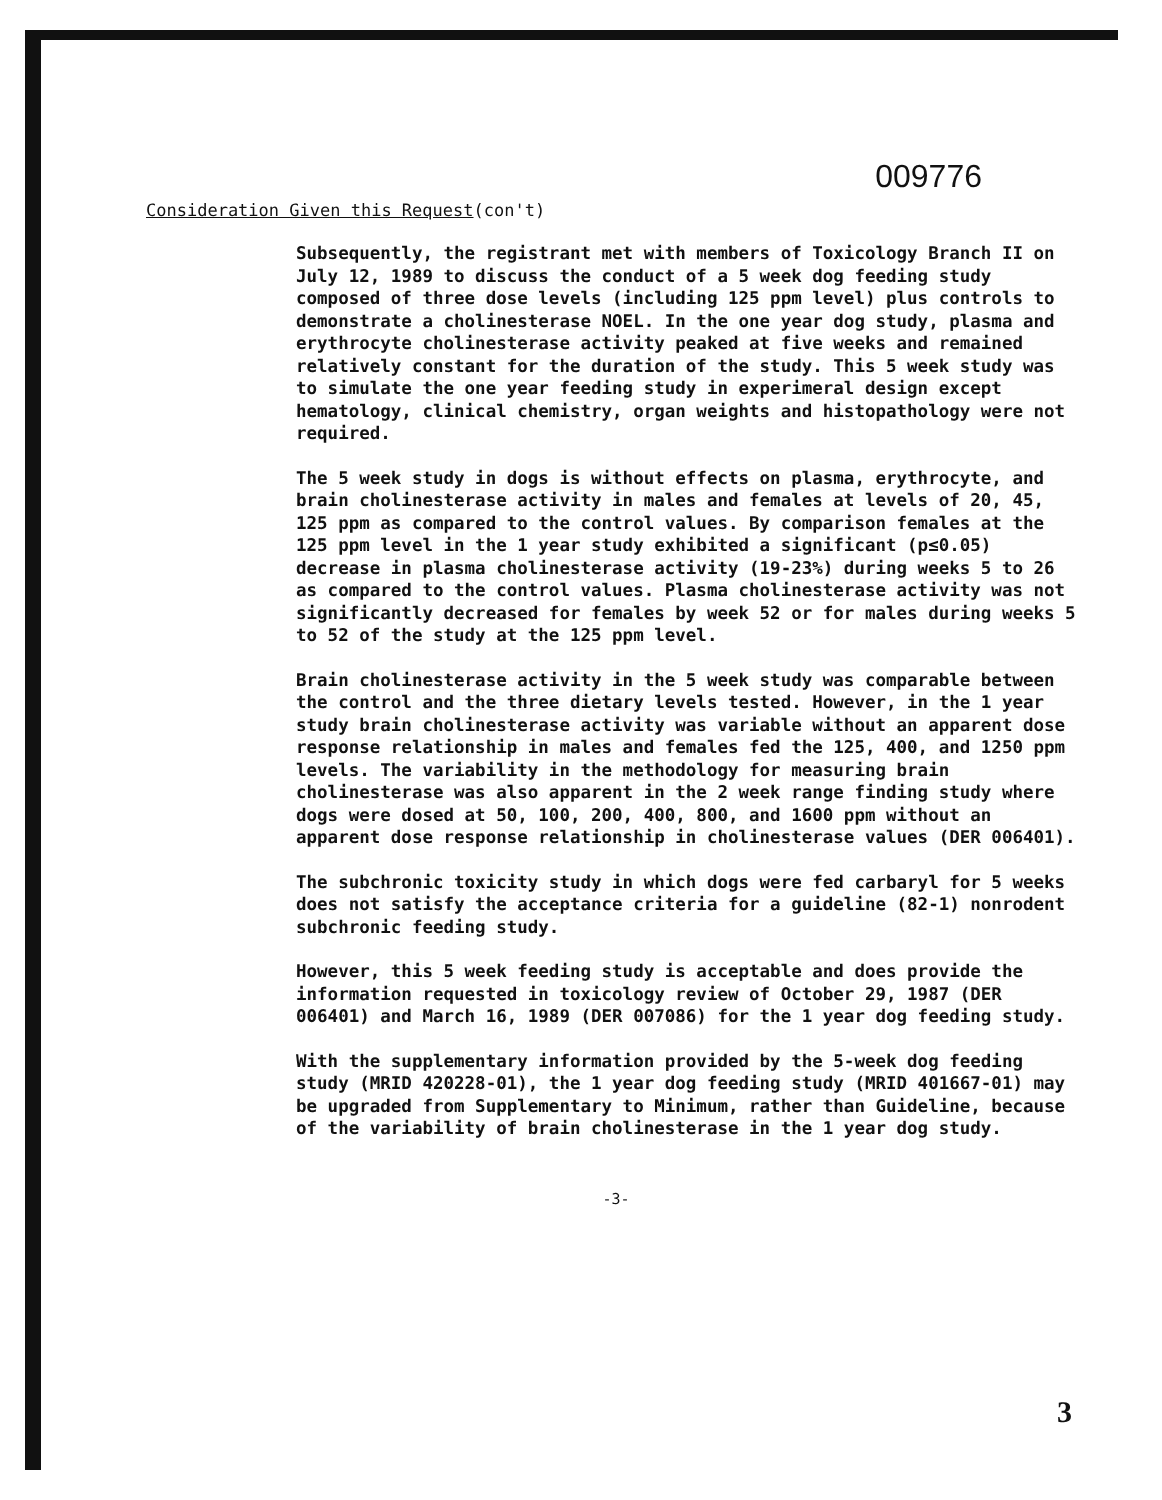009776
Consideration Given this Request(con't)
Subsequently, the registrant met with members of Toxicology Branch II on July 12, 1989 to discuss the conduct of a 5 week dog feeding study composed of three dose levels (including 125 ppm level) plus controls to demonstrate a cholinesterase NOEL. In the one year dog study, plasma and erythrocyte cholinesterase activity peaked at five weeks and remained relatively constant for the duration of the study. This 5 week study was to simulate the one year feeding study in experimeral design except hematology, clinical chemistry, organ weights and histopathology were not required.
The 5 week study in dogs is without effects on plasma, erythrocyte, and brain cholinesterase activity in males and females at levels of 20, 45, 125 ppm as compared to the control values. By comparison females at the 125 ppm level in the 1 year study exhibited a significant (p≤0.05) decrease in plasma cholinesterase activity (19-23%) during weeks 5 to 26 as compared to the control values. Plasma cholinesterase activity was not significantly decreased for females by week 52 or for males during weeks 5 to 52 of the study at the 125 ppm level.
Brain cholinesterase activity in the 5 week study was comparable between the control and the three dietary levels tested. However, in the 1 year study brain cholinesterase activity was variable without an apparent dose response relationship in males and females fed the 125, 400, and 1250 ppm levels. The variability in the methodology for measuring brain cholinesterase was also apparent in the 2 week range finding study where dogs were dosed at 50, 100, 200, 400, 800, and 1600 ppm without an apparent dose response relationship in cholinesterase values (DER 006401).
The subchronic toxicity study in which dogs were fed carbaryl for 5 weeks does not satisfy the acceptance criteria for a guideline (82-1) nonrodent subchronic feeding study.
However, this 5 week feeding study is acceptable and does provide the information requested in toxicology review of October 29, 1987 (DER 006401) and March 16, 1989 (DER 007086) for the 1 year dog feeding study.
With the supplementary information provided by the 5-week dog feeding study (MRID 420228-01), the 1 year dog feeding study (MRID 401667-01) may be upgraded from Supplementary to Minimum, rather than Guideline, because of the variability of brain cholinesterase in the 1 year dog study.
-3-
3